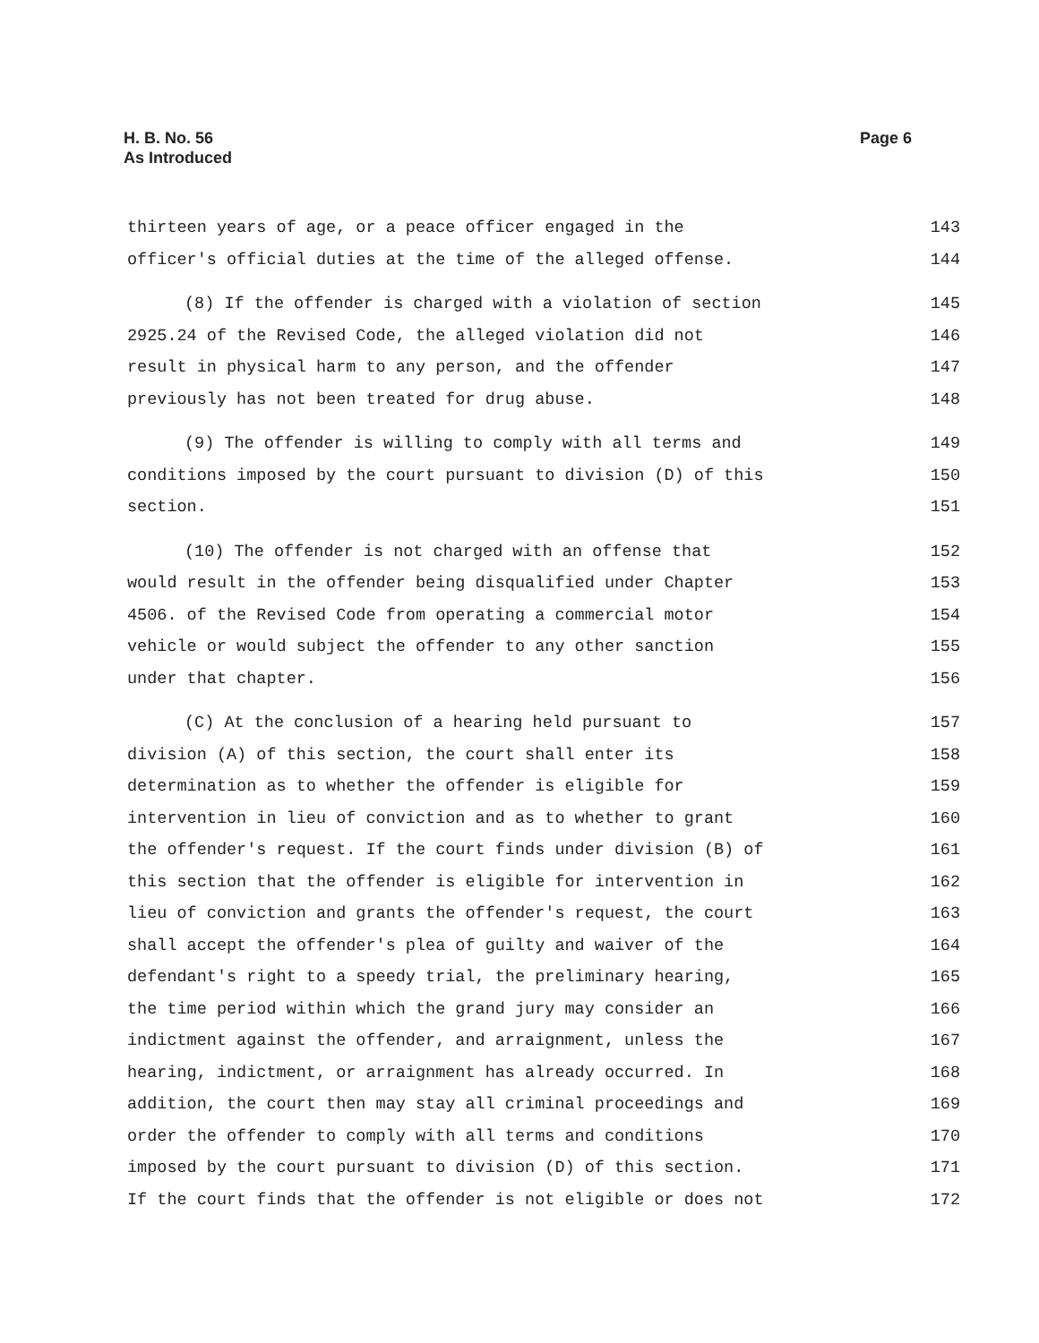H. B. No. 56
As Introduced
Page 6
thirteen years of age, or a peace officer engaged in the 143
officer's official duties at the time of the alleged offense. 144
(8) If the offender is charged with a violation of section 145
2925.24 of the Revised Code, the alleged violation did not 146
result in physical harm to any person, and the offender 147
previously has not been treated for drug abuse. 148
(9) The offender is willing to comply with all terms and 149
conditions imposed by the court pursuant to division (D) of this 150
section. 151
(10) The offender is not charged with an offense that 152
would result in the offender being disqualified under Chapter 153
4506. of the Revised Code from operating a commercial motor 154
vehicle or would subject the offender to any other sanction 155
under that chapter. 156
(C) At the conclusion of a hearing held pursuant to 157
division (A) of this section, the court shall enter its 158
determination as to whether the offender is eligible for 159
intervention in lieu of conviction and as to whether to grant 160
the offender's request. If the court finds under division (B) of 161
this section that the offender is eligible for intervention in 162
lieu of conviction and grants the offender's request, the court 163
shall accept the offender's plea of guilty and waiver of the 164
defendant's right to a speedy trial, the preliminary hearing, 165
the time period within which the grand jury may consider an 166
indictment against the offender, and arraignment, unless the 167
hearing, indictment, or arraignment has already occurred. In 168
addition, the court then may stay all criminal proceedings and 169
order the offender to comply with all terms and conditions 170
imposed by the court pursuant to division (D) of this section. 171
If the court finds that the offender is not eligible or does not 172